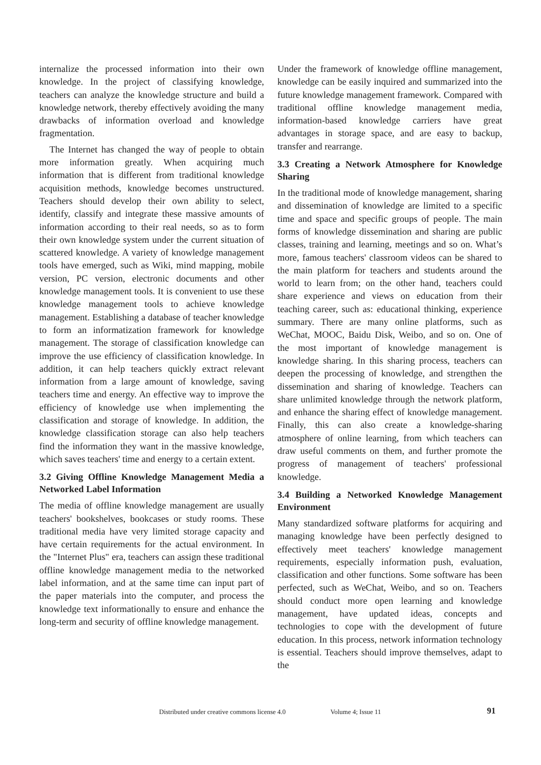internalize the processed information into their own knowledge. In the project of classifying knowledge, teachers can analyze the knowledge structure and build a knowledge network, thereby effectively avoiding the many drawbacks of information overload and knowledge fragmentation.
The Internet has changed the way of people to obtain more information greatly. When acquiring much information that is different from traditional knowledge acquisition methods, knowledge becomes unstructured. Teachers should develop their own ability to select, identify, classify and integrate these massive amounts of information according to their real needs, so as to form their own knowledge system under the current situation of scattered knowledge. A variety of knowledge management tools have emerged, such as Wiki, mind mapping, mobile version, PC version, electronic documents and other knowledge management tools. It is convenient to use these knowledge management tools to achieve knowledge management. Establishing a database of teacher knowledge to form an informatization framework for knowledge management. The storage of classification knowledge can improve the use efficiency of classification knowledge. In addition, it can help teachers quickly extract relevant information from a large amount of knowledge, saving teachers time and energy. An effective way to improve the efficiency of knowledge use when implementing the classification and storage of knowledge. In addition, the knowledge classification storage can also help teachers find the information they want in the massive knowledge, which saves teachers' time and energy to a certain extent.
3.2 Giving Offline Knowledge Management Media a Networked Label Information
The media of offline knowledge management are usually teachers' bookshelves, bookcases or study rooms. These traditional media have very limited storage capacity and have certain requirements for the actual environment. In the "Internet Plus" era, teachers can assign these traditional offline knowledge management media to the networked label information, and at the same time can input part of the paper materials into the computer, and process the knowledge text informationally to ensure and enhance the long-term and security of offline knowledge management.
Under the framework of knowledge offline management, knowledge can be easily inquired and summarized into the future knowledge management framework. Compared with traditional offline knowledge management media, information-based knowledge carriers have great advantages in storage space, and are easy to backup, transfer and rearrange.
3.3 Creating a Network Atmosphere for Knowledge Sharing
In the traditional mode of knowledge management, sharing and dissemination of knowledge are limited to a specific time and space and specific groups of people. The main forms of knowledge dissemination and sharing are public classes, training and learning, meetings and so on. What’s more, famous teachers' classroom videos can be shared to the main platform for teachers and students around the world to learn from; on the other hand, teachers could share experience and views on education from their teaching career, such as: educational thinking, experience summary. There are many online platforms, such as WeChat, MOOC, Baidu Disk, Weibo, and so on. One of the most important of knowledge management is knowledge sharing. In this sharing process, teachers can deepen the processing of knowledge, and strengthen the dissemination and sharing of knowledge. Teachers can share unlimited knowledge through the network platform, and enhance the sharing effect of knowledge management. Finally, this can also create a knowledge-sharing atmosphere of online learning, from which teachers can draw useful comments on them, and further promote the progress of management of teachers' professional knowledge.
3.4 Building a Networked Knowledge Management Environment
Many standardized software platforms for acquiring and managing knowledge have been perfectly designed to effectively meet teachers' knowledge management requirements, especially information push, evaluation, classification and other functions. Some software has been perfected, such as WeChat, Weibo, and so on. Teachers should conduct more open learning and knowledge management, have updated ideas, concepts and technologies to cope with the development of future education. In this process, network information technology is essential. Teachers should improve themselves, adapt to the
Distributed under creative commons license 4.0 Volume 4; Issue 11 91